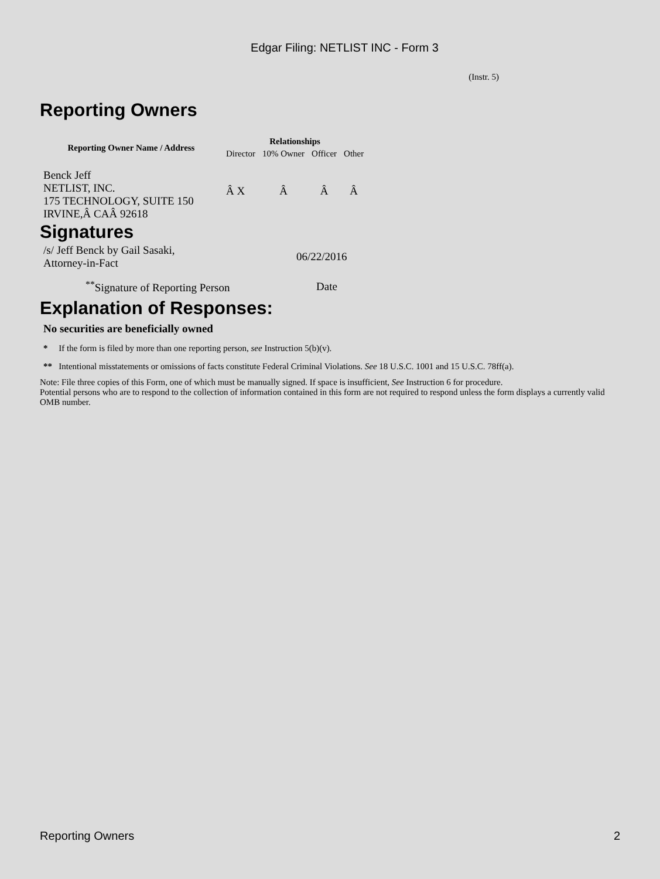Edgar Filing: NETLIST INC - Form 3
(Instr. 5)
Reporting Owners
| Reporting Owner Name / Address | Relationships | | | |
| --- | --- | --- | --- | --- |
| | Director | 10% Owner | Officer | Other |
| Benck Jeff NETLIST, INC. 175 TECHNOLOGY, SUITE 150 IRVINE,Â CAÂ 92618 | Â X | Â | Â | Â |
Signatures
| /s/ Jeff Benck by Gail Sasaki, Attorney-in-Fact | 06/22/2016 |
| <sup>**</sup> Signature of Reporting Person | Date |
Explanation of Responses:
No securities are beneficially owned
* If the form is filed by more than one reporting person, see Instruction 5(b)(v).
** Intentional misstatements or omissions of facts constitute Federal Criminal Violations. See 18 U.S.C. 1001 and 15 U.S.C. 78ff(a).
Note: File three copies of this Form, one of which must be manually signed. If space is insufficient, See Instruction 6 for procedure.
Potential persons who are to respond to the collection of information contained in this form are not required to respond unless the form displays a currently valid OMB number.
Reporting Owners 2